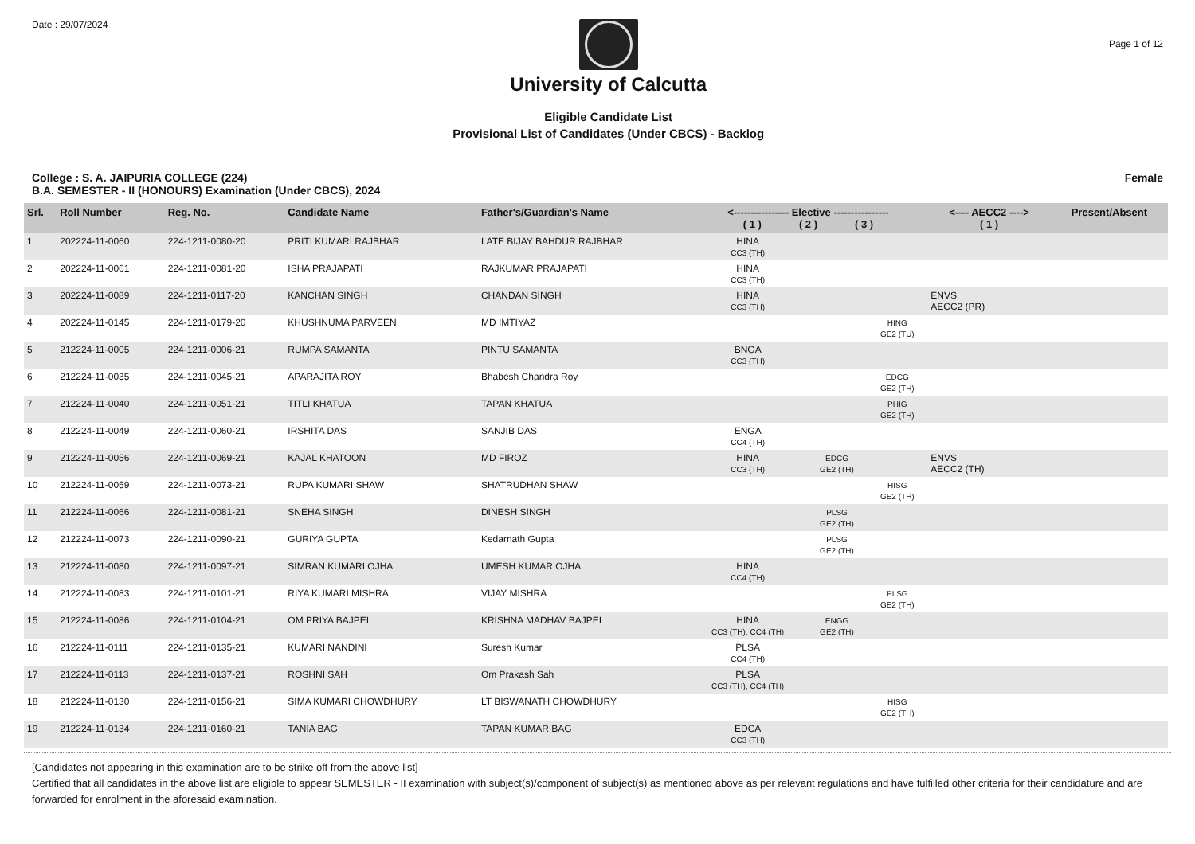Date : 29/07/2024
University of Calcutta
Eligible Candidate List
Provisional List of Candidates (Under CBCS) - Backlog
Page 1 of 12
College : S. A. JAIPURIA COLLEGE (224)
B.A. SEMESTER - II (HONOURS) Examination (Under CBCS), 2024
Female
| Srl. | Roll Number | Reg. No. | Candidate Name | Father's/Guardian's Name | <---------------- Elective ---------------- ( 1 ) ( 2 ) ( 3 ) | | | <---- AECC2 ----> ( 1 ) | Present/Absent |
| --- | --- | --- | --- | --- | --- | --- | --- | --- | --- |
| 1 | 202224-11-0060 | 224-1211-0080-20 | PRITI KUMARI RAJBHAR | LATE BIJAY BAHDUR RAJBHAR | HINA CC3 (TH) | | | | |
| 2 | 202224-11-0061 | 224-1211-0081-20 | ISHA PRAJAPATI | RAJKUMAR PRAJAPATI | HINA CC3 (TH) | | | | |
| 3 | 202224-11-0089 | 224-1211-0117-20 | KANCHAN SINGH | CHANDAN SINGH | HINA CC3 (TH) | | | ENVS AECC2 (PR) | |
| 4 | 202224-11-0145 | 224-1211-0179-20 | KHUSHNUMA PARVEEN | MD IMTIYAZ | | | HING GE2 (TU) | | |
| 5 | 212224-11-0005 | 224-1211-0006-21 | RUMPA SAMANTA | PINTU SAMANTA | BNGA CC3 (TH) | | | | |
| 6 | 212224-11-0035 | 224-1211-0045-21 | APARAJITA ROY | Bhabesh Chandra Roy | | | EDCG GE2 (TH) | | |
| 7 | 212224-11-0040 | 224-1211-0051-21 | TITLI KHATUA | TAPAN KHATUA | | | PHIG GE2 (TH) | | |
| 8 | 212224-11-0049 | 224-1211-0060-21 | IRSHITA DAS | SANJIB DAS | ENGA CC4 (TH) | | | | |
| 9 | 212224-11-0056 | 224-1211-0069-21 | KAJAL KHATOON | MD FIROZ | HINA CC3 (TH) | EDCG GE2 (TH) | | ENVS AECC2 (TH) | |
| 10 | 212224-11-0059 | 224-1211-0073-21 | RUPA KUMARI SHAW | SHATRUDHAN SHAW | | | HISG GE2 (TH) | | |
| 11 | 212224-11-0066 | 224-1211-0081-21 | SNEHA SINGH | DINESH SINGH | | PLSG GE2 (TH) | | | |
| 12 | 212224-11-0073 | 224-1211-0090-21 | GURIYA GUPTA | Kedarnath Gupta | | PLSG GE2 (TH) | | | |
| 13 | 212224-11-0080 | 224-1211-0097-21 | SIMRAN KUMARI OJHA | UMESH KUMAR OJHA | HINA CC4 (TH) | | | | |
| 14 | 212224-11-0083 | 224-1211-0101-21 | RIYA KUMARI MISHRA | VIJAY MISHRA | | | PLSG GE2 (TH) | | |
| 15 | 212224-11-0086 | 224-1211-0104-21 | OM PRIYA BAJPEI | KRISHNA MADHAV BAJPEI | HINA CC3 (TH), CC4 (TH) | ENGG GE2 (TH) | | | |
| 16 | 212224-11-0111 | 224-1211-0135-21 | KUMARI NANDINI | Suresh Kumar | PLSA CC4 (TH) | | | | |
| 17 | 212224-11-0113 | 224-1211-0137-21 | ROSHNI SAH | Om Prakash Sah | PLSA CC3 (TH), CC4 (TH) | | | | |
| 18 | 212224-11-0130 | 224-1211-0156-21 | SIMA KUMARI CHOWDHURY | LT BISWANATH CHOWDHURY | | | HISG GE2 (TH) | | |
| 19 | 212224-11-0134 | 224-1211-0160-21 | TANIA BAG | TAPAN KUMAR BAG | EDCA CC3 (TH) | | | | |
[Candidates not appearing in this examination are to be strike off from the above list]
Certified that all candidates in the above list are eligible to appear SEMESTER - II examination with subject(s)/component of subject(s) as mentioned above as per relevant regulations and have fulfilled other criteria for their candidature and are forwarded for enrolment in the aforesaid examination.